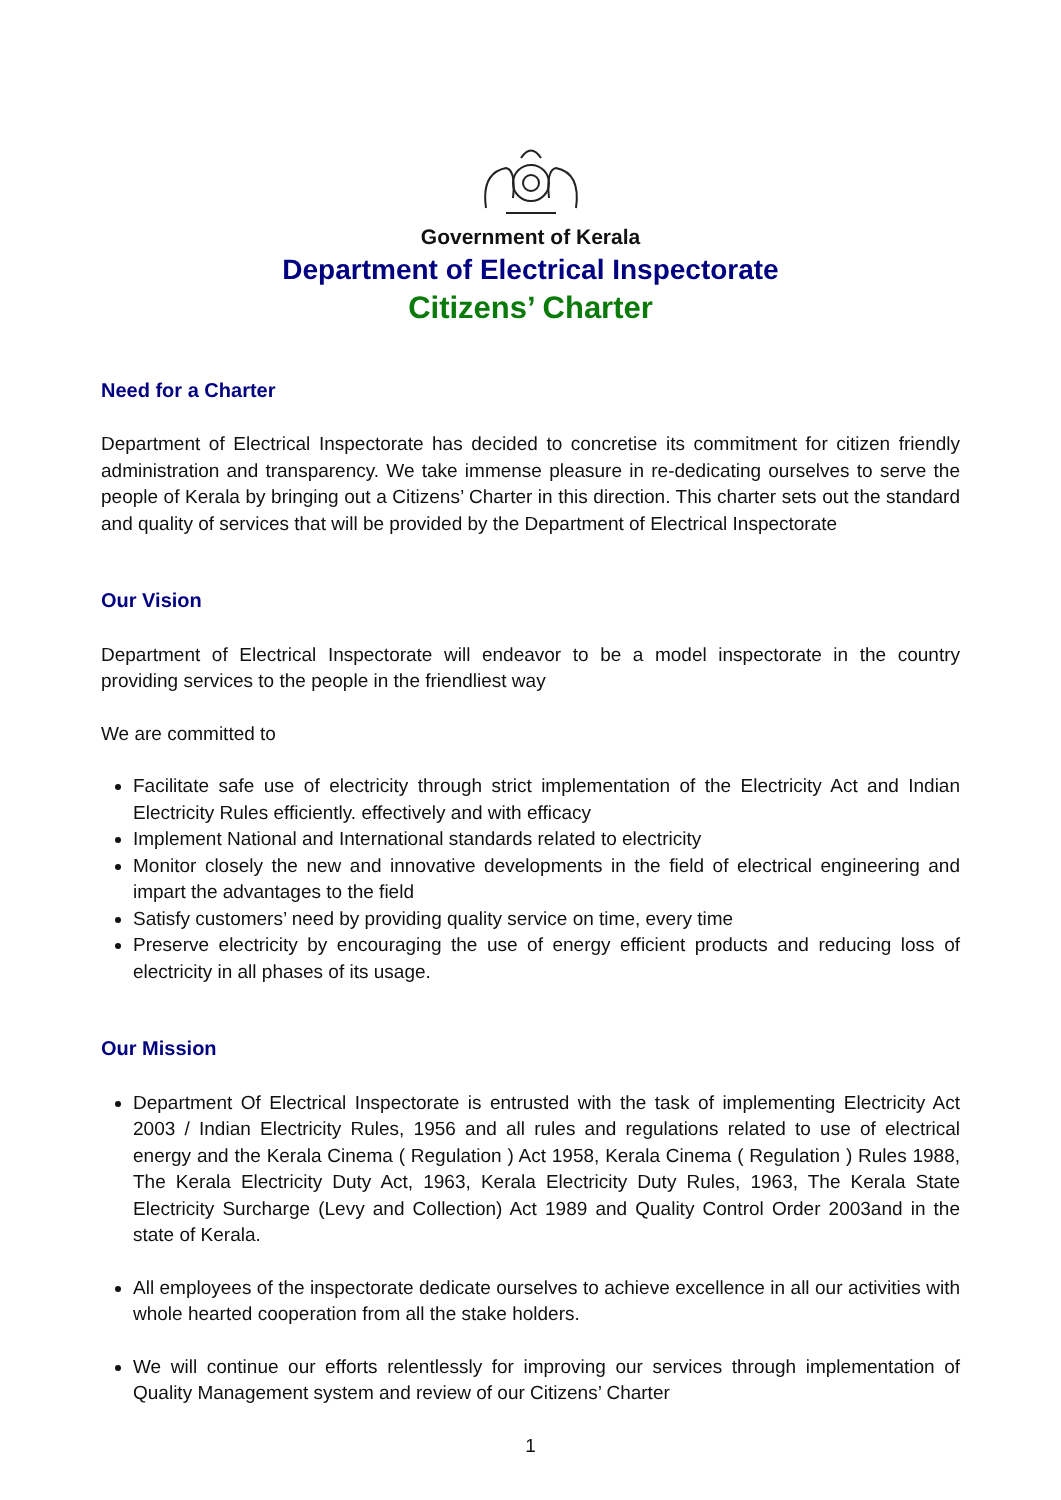Government of Kerala
Department of Electrical Inspectorate
Citizens’ Charter
Need for a Charter
Department of Electrical Inspectorate has decided to concretise its commitment for citizen friendly administration and transparency. We take immense pleasure in re-dedicating ourselves to serve the people of Kerala by bringing out a Citizens’ Charter in this direction. This charter sets out the standard and quality of services that will be provided by the Department of Electrical Inspectorate
Our Vision
Department of Electrical Inspectorate will endeavor to be a model inspectorate in the country providing services to the people in the friendliest way
We are committed to
Facilitate safe use of electricity through strict implementation of the Electricity Act and Indian Electricity Rules efficiently. effectively and with efficacy
Implement National and International standards related to electricity
Monitor closely the new and innovative developments in the field of electrical engineering and impart the advantages to the field
Satisfy customers’ need by providing quality service on time, every time
Preserve electricity by encouraging the use of energy efficient products and reducing loss of electricity in all phases of its usage.
Our Mission
Department Of Electrical Inspectorate is entrusted with the task of implementing Electricity Act 2003 / Indian Electricity Rules, 1956 and all rules and regulations related to use of electrical energy and the Kerala Cinema ( Regulation ) Act 1958, Kerala Cinema ( Regulation ) Rules 1988, The Kerala Electricity Duty Act, 1963, Kerala Electricity Duty Rules, 1963, The Kerala State Electricity Surcharge (Levy and Collection) Act 1989 and Quality Control Order 2003and in the state of Kerala.
All employees of the inspectorate dedicate ourselves to achieve excellence in all our activities with whole hearted cooperation from all the stake holders.
We will continue our efforts relentlessly for improving our services through implementation of Quality Management system and review of our Citizens’ Charter
1